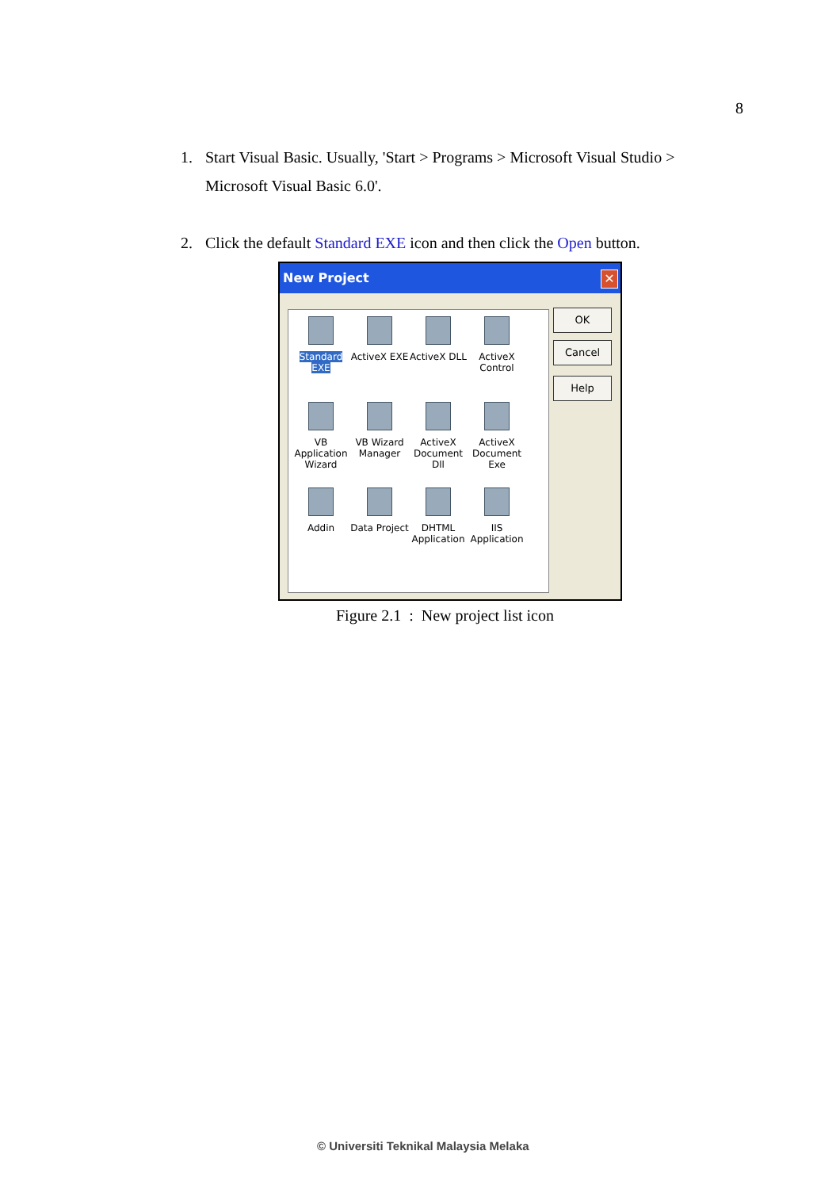8
1. Start Visual Basic. Usually, 'Start > Programs > Microsoft Visual Studio > Microsoft Visual Basic 6.0'.
2. Click the default Standard EXE icon and then click the Open button.
New Project ✕
Standard EXE
ActiveX EXE
ActiveX DLL
ActiveX Control
VB Application Wizard
VB Wizard Manager
ActiveX Document Dll
ActiveX Document Exe
Addin
Data Project
DHTML Application
IIS Application
OK
Cancel
Help
Figure 2.1 : New project list icon
© Universiti Teknikal Malaysia Melaka